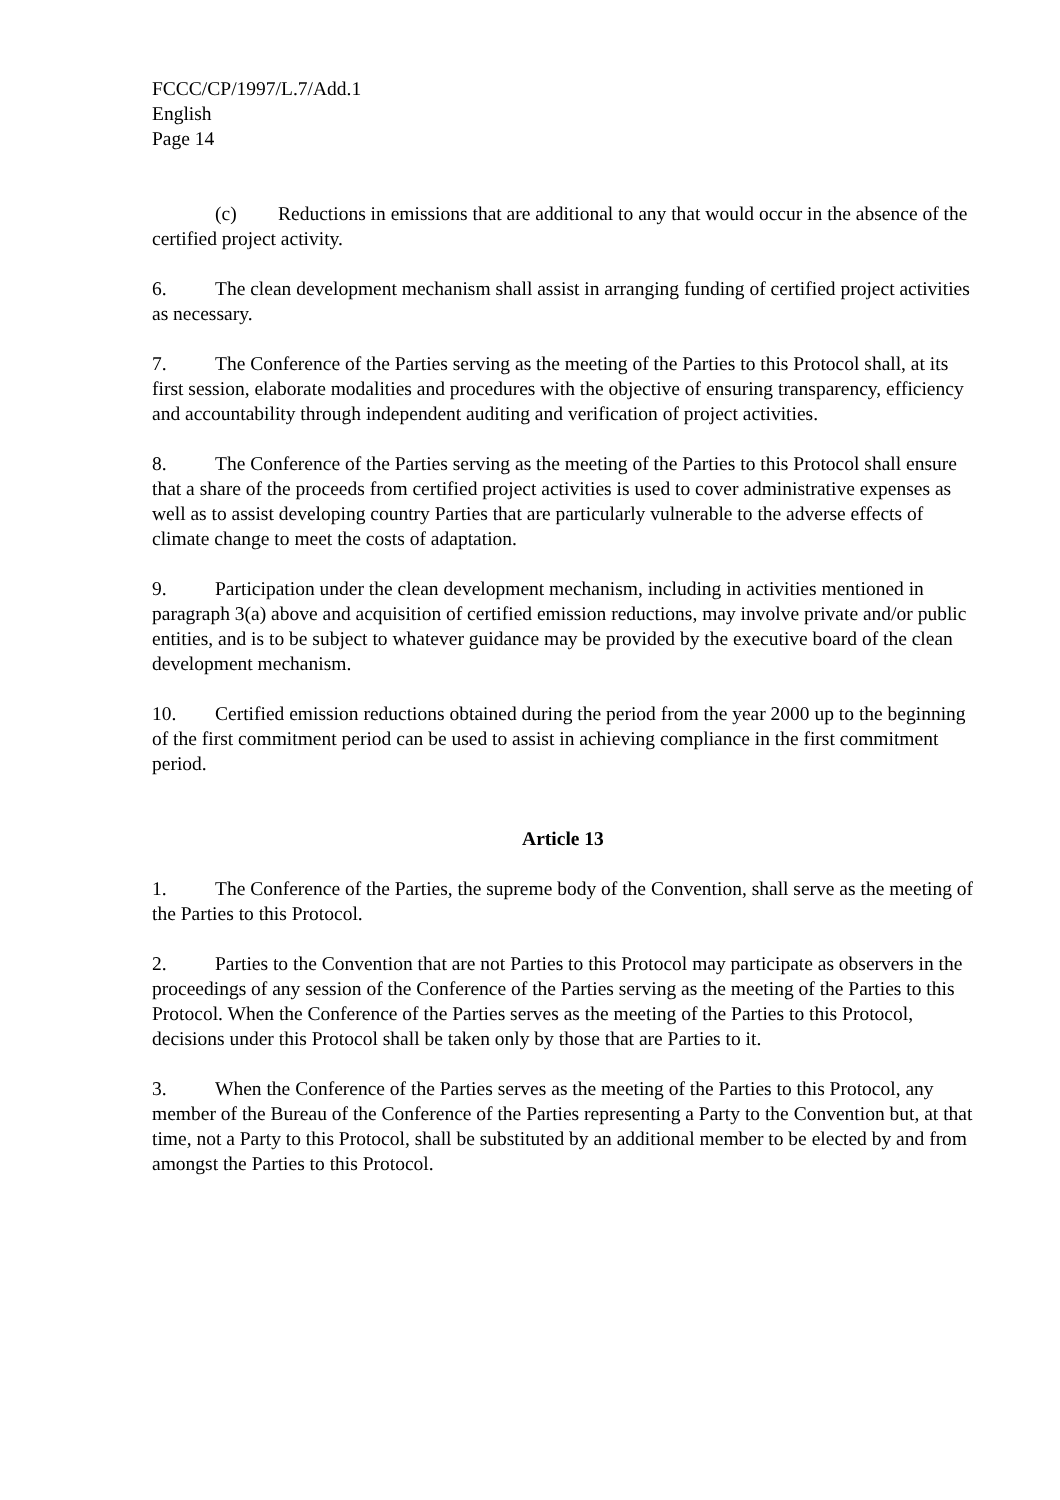FCCC/CP/1997/L.7/Add.1
English
Page 14
(c) Reductions in emissions that are additional to any that would occur in the absence of the certified project activity.
6. The clean development mechanism shall assist in arranging funding of certified project activities as necessary.
7. The Conference of the Parties serving as the meeting of the Parties to this Protocol shall, at its first session, elaborate modalities and procedures with the objective of ensuring transparency, efficiency and accountability through independent auditing and verification of project activities.
8. The Conference of the Parties serving as the meeting of the Parties to this Protocol shall ensure that a share of the proceeds from certified project activities is used to cover administrative expenses as well as to assist developing country Parties that are particularly vulnerable to the adverse effects of climate change to meet the costs of adaptation.
9. Participation under the clean development mechanism, including in activities mentioned in paragraph 3(a) above and acquisition of certified emission reductions, may involve private and/or public entities, and is to be subject to whatever guidance may be provided by the executive board of the clean development mechanism.
10. Certified emission reductions obtained during the period from the year 2000 up to the beginning of the first commitment period can be used to assist in achieving compliance in the first commitment period.
Article 13
1. The Conference of the Parties, the supreme body of the Convention, shall serve as the meeting of the Parties to this Protocol.
2. Parties to the Convention that are not Parties to this Protocol may participate as observers in the proceedings of any session of the Conference of the Parties serving as the meeting of the Parties to this Protocol. When the Conference of the Parties serves as the meeting of the Parties to this Protocol, decisions under this Protocol shall be taken only by those that are Parties to it.
3. When the Conference of the Parties serves as the meeting of the Parties to this Protocol, any member of the Bureau of the Conference of the Parties representing a Party to the Convention but, at that time, not a Party to this Protocol, shall be substituted by an additional member to be elected by and from amongst the Parties to this Protocol.